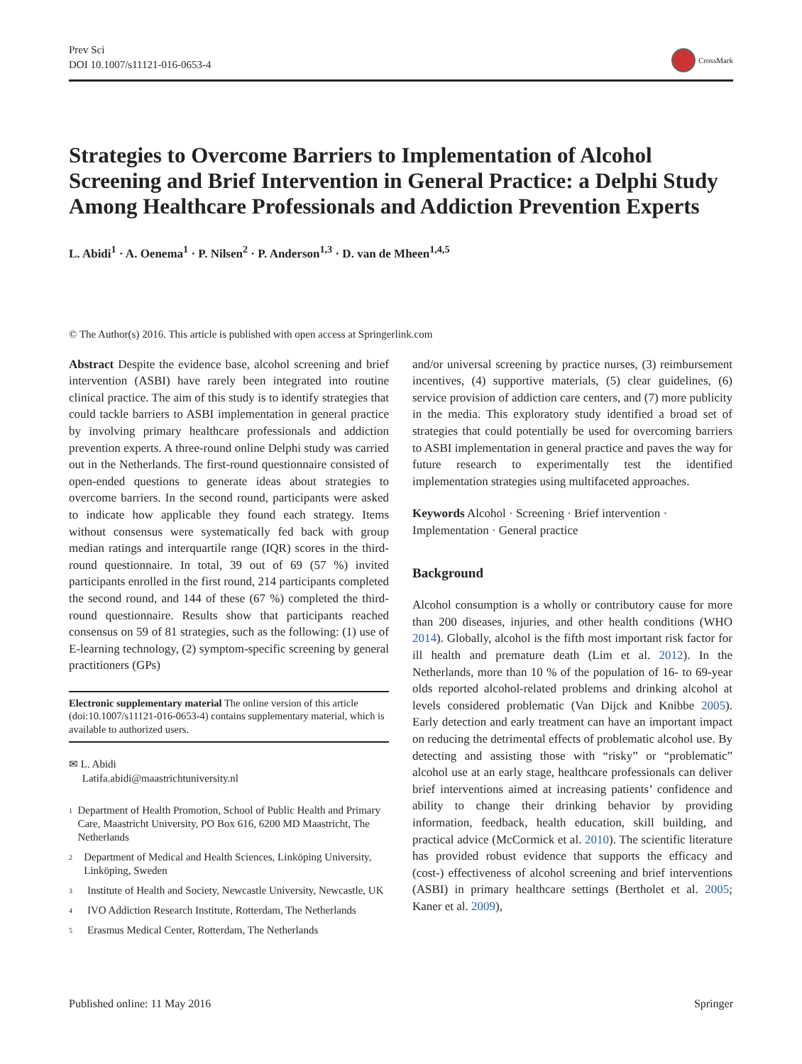Prev Sci
DOI 10.1007/s11121-016-0653-4
CrossMark
Strategies to Overcome Barriers to Implementation of Alcohol Screening and Brief Intervention in General Practice: a Delphi Study Among Healthcare Professionals and Addiction Prevention Experts
L. Abidi<sup>1</sup> · A. Oenema<sup>1</sup> · P. Nilsen<sup>2</sup> · P. Anderson<sup>1,3</sup> · D. van de Mheen<sup>1,4,5</sup>
© The Author(s) 2016. This article is published with open access at Springerlink.com
Abstract Despite the evidence base, alcohol screening and brief intervention (ASBI) have rarely been integrated into routine clinical practice. The aim of this study is to identify strategies that could tackle barriers to ASBI implementation in general practice by involving primary healthcare professionals and addiction prevention experts. A three-round online Delphi study was carried out in the Netherlands. The first-round questionnaire consisted of open-ended questions to generate ideas about strategies to overcome barriers. In the second round, participants were asked to indicate how applicable they found each strategy. Items without consensus were systematically fed back with group median ratings and interquartile range (IQR) scores in the third-round questionnaire. In total, 39 out of 69 (57 %) invited participants enrolled in the first round, 214 participants completed the second round, and 144 of these (67 %) completed the third-round questionnaire. Results show that participants reached consensus on 59 of 81 strategies, such as the following: (1) use of E-learning technology, (2) symptom-specific screening by general practitioners (GPs)
Electronic supplementary material The online version of this article (doi:10.1007/s11121-016-0653-4) contains supplementary material, which is available to authorized users.
✉ L. Abidi
Latifa.abidi@maastrichtuniversity.nl
<sup>1</sup> Department of Health Promotion, School of Public Health and Primary Care, Maastricht University, PO Box 616, 6200 MD Maastricht, The Netherlands
<sup>2</sup> Department of Medical and Health Sciences, Linköping University, Linköping, Sweden
<sup>3</sup> Institute of Health and Society, Newcastle University, Newcastle, UK
<sup>4</sup> IVO Addiction Research Institute, Rotterdam, The Netherlands
<sup>5</sup> Erasmus Medical Center, Rotterdam, The Netherlands
and/or universal screening by practice nurses, (3) reimbursement incentives, (4) supportive materials, (5) clear guidelines, (6) service provision of addiction care centers, and (7) more publicity in the media. This exploratory study identified a broad set of strategies that could potentially be used for overcoming barriers to ASBI implementation in general practice and paves the way for future research to experimentally test the identified implementation strategies using multifaceted approaches.
Keywords Alcohol · Screening · Brief intervention · Implementation · General practice
Background
Alcohol consumption is a wholly or contributory cause for more than 200 diseases, injuries, and other health conditions (WHO 2014). Globally, alcohol is the fifth most important risk factor for ill health and premature death (Lim et al. 2012). In the Netherlands, more than 10 % of the population of 16- to 69-year olds reported alcohol-related problems and drinking alcohol at levels considered problematic (Van Dijck and Knibbe 2005). Early detection and early treatment can have an important impact on reducing the detrimental effects of problematic alcohol use. By detecting and assisting those with “risky” or “problematic” alcohol use at an early stage, healthcare professionals can deliver brief interventions aimed at increasing patients’ confidence and ability to change their drinking behavior by providing information, feedback, health education, skill building, and practical advice (McCormick et al. 2010). The scientific literature has provided robust evidence that supports the efficacy and (cost-) effectiveness of alcohol screening and brief interventions (ASBI) in primary healthcare settings (Bertholet et al. 2005; Kaner et al. 2009),
Published online: 11 May 2016 Springer